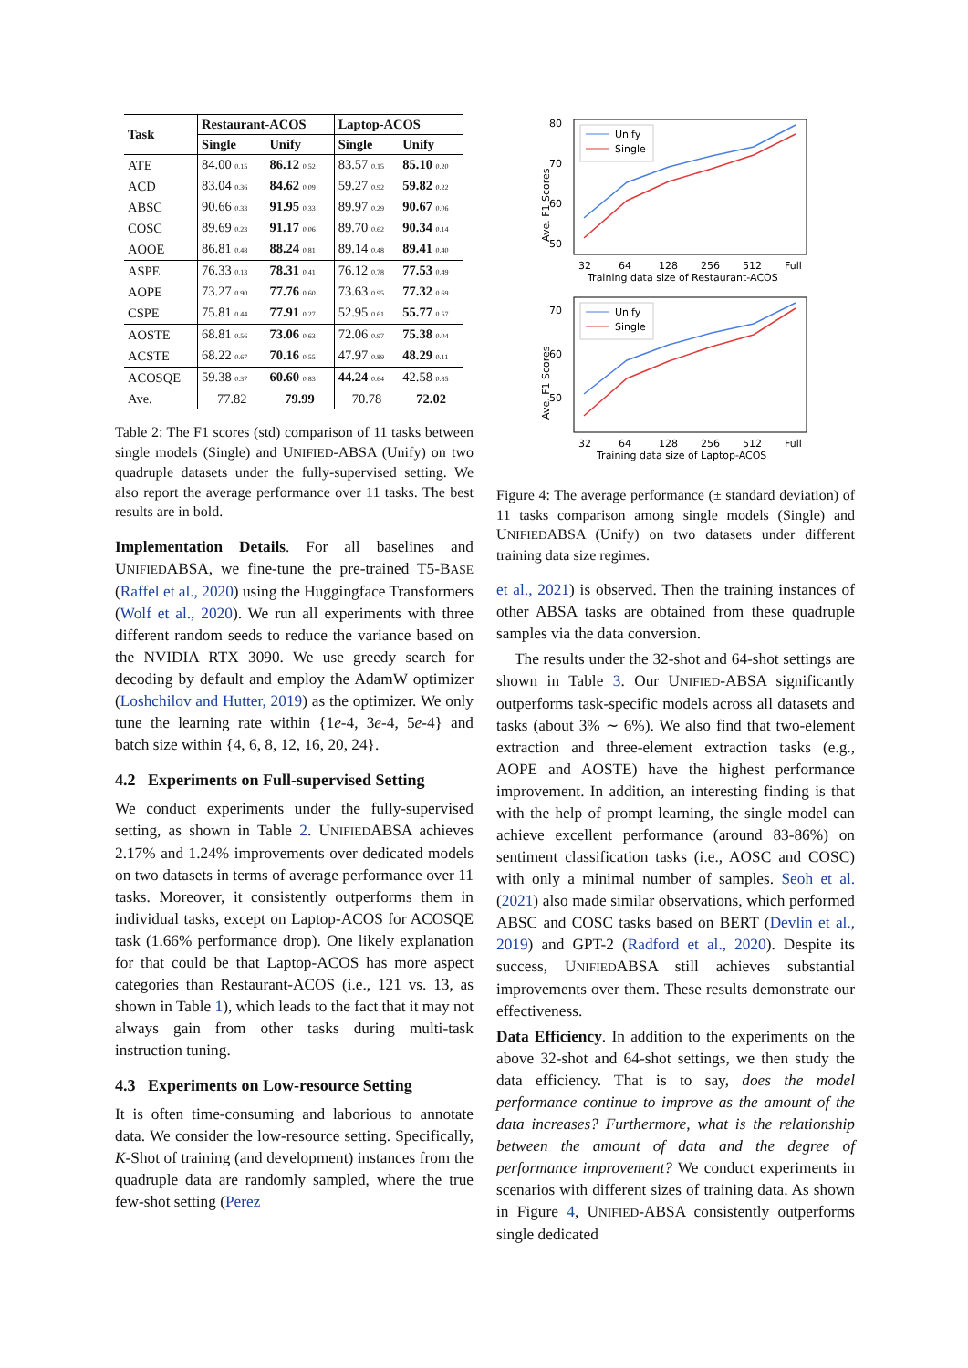| Task | Restaurant-ACOS | | Laptop-ACOS | |
| --- | --- | --- | --- | --- |
| | Single | Unify | Single | Unify |
| ATE | 84.00 0.15 | 86.12 0.52 | 83.57 0.15 | 85.10 0.20 |
| ACD | 83.04 0.36 | 84.62 0.09 | 59.27 0.92 | 59.82 0.22 |
| ABSC | 90.66 0.33 | 91.95 0.33 | 89.97 0.29 | 90.67 0.06 |
| COSC | 89.69 0.23 | 91.17 0.06 | 89.70 0.62 | 90.34 0.14 |
| AOOE | 86.81 0.48 | 88.24 0.81 | 89.14 0.48 | 89.41 0.40 |
| ASPE | 76.33 0.13 | 78.31 0.41 | 76.12 0.78 | 77.53 0.49 |
| AOPE | 73.27 0.90 | 77.76 0.60 | 73.63 0.95 | 77.32 0.69 |
| CSPE | 75.81 0.44 | 77.91 0.27 | 52.95 0.61 | 55.77 0.57 |
| AOSTE | 68.81 0.56 | 73.06 0.63 | 72.06 0.97 | 75.38 0.04 |
| ACSTE | 68.22 0.67 | 70.16 0.55 | 47.97 0.89 | 48.29 0.11 |
| ACOSQE | 59.38 0.37 | 60.60 0.83 | 44.24 0.64 | 42.58 0.85 |
| Ave. | 77.82 | 79.99 | 70.78 | 72.02 |
Table 2: The F1 scores (std) comparison of 11 tasks between single models (Single) and UNIFIED-ABSA (Unify) on two quadruple datasets under the fully-supervised setting. We also report the average performance over 11 tasks. The best results are in bold.
Implementation Details. For all baselines and UNIFIEDABSA, we fine-tune the pre-trained T5-BASE (Raffel et al., 2020) using the Huggingface Transformers (Wolf et al., 2020). We run all experiments with three different random seeds to reduce the variance based on the NVIDIA RTX 3090. We use greedy search for decoding by default and employ the AdamW optimizer (Loshchilov and Hutter, 2019) as the optimizer. We only tune the learning rate within {1e-4, 3e-4, 5e-4} and batch size within {4, 6, 8, 12, 16, 20, 24}.
4.2 Experiments on Full-supervised Setting
We conduct experiments under the fully-supervised setting, as shown in Table 2. UNIFIEDABSA achieves 2.17% and 1.24% improvements over dedicated models on two datasets in terms of average performance over 11 tasks. Moreover, it consistently outperforms them in individual tasks, except on Laptop-ACOS for ACOSQE task (1.66% performance drop). One likely explanation for that could be that Laptop-ACOS has more aspect categories than Restaurant-ACOS (i.e., 121 vs. 13, as shown in Table 1), which leads to the fact that it may not always gain from other tasks during multi-task instruction tuning.
4.3 Experiments on Low-resource Setting
It is often time-consuming and laborious to annotate data. We consider the low-resource setting. Specifically, K-Shot of training (and development) instances from the quadruple data are randomly sampled, where the true few-shot setting (Perez
80
70
60
50
Ave. F1 Scores
Unify
Single
32
64
128
256
512
Full
Training data size of Restaurant-ACOS
70
60
50
Ave. F1 Scores
Unify
Single
32
64
128
256
512
Full
Training data size of Laptop-ACOS
Figure 4: The average performance (± standard deviation) of 11 tasks comparison among single models (Single) and UNIFIEDABSA (Unify) on two datasets under different training data size regimes.
et al., 2021) is observed. Then the training instances of other ABSA tasks are obtained from these quadruple samples via the data conversion.
The results under the 32-shot and 64-shot settings are shown in Table 3. Our UNIFIED-ABSA significantly outperforms task-specific models across all datasets and tasks (about 3% ∼ 6%). We also find that two-element extraction and three-element extraction tasks (e.g., AOPE and AOSTE) have the highest performance improvement. In addition, an interesting finding is that with the help of prompt learning, the single model can achieve excellent performance (around 83-86%) on sentiment classification tasks (i.e., AOSC and COSC) with only a minimal number of samples. Seoh et al. (2021) also made similar observations, which performed ABSC and COSC tasks based on BERT (Devlin et al., 2019) and GPT-2 (Radford et al., 2020). Despite its success, UNIFIEDABSA still achieves substantial improvements over them. These results demonstrate our effectiveness.
Data Efficiency. In addition to the experiments on the above 32-shot and 64-shot settings, we then study the data efficiency. That is to say, does the model performance continue to improve as the amount of the data increases? Furthermore, what is the relationship between the amount of data and the degree of performance improvement? We conduct experiments in scenarios with different sizes of training data. As shown in Figure 4, UNIFIED-ABSA consistently outperforms single dedicated